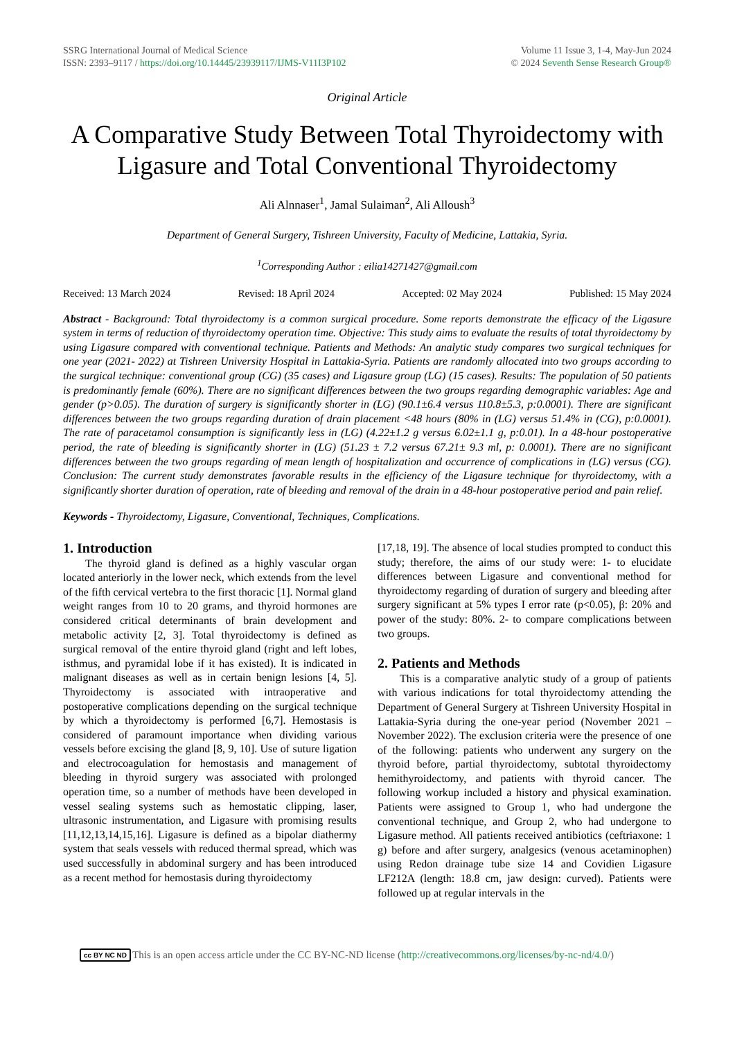SSRG International Journal of Medical Science
ISSN: 2393–9117 / https://doi.org/10.14445/23939117/IJMS-V11I3P102
Volume 11 Issue 3, 1-4, May-Jun 2024
© 2024 Seventh Sense Research Group®
Original Article
A Comparative Study Between Total Thyroidectomy with Ligasure and Total Conventional Thyroidectomy
Ali Alnnaser<sup>1</sup>, Jamal Sulaiman<sup>2</sup>, Ali Alloush<sup>3</sup>
Department of General Surgery, Tishreen University, Faculty of Medicine, Lattakia, Syria.
<sup>1</sup> Corresponding Author : eilia14271427@gmail.com
Received: 13 March 2024 Revised: 18 April 2024 Accepted: 02 May 2024 Published: 15 May 2024
Abstract - Background: Total thyroidectomy is a common surgical procedure. Some reports demonstrate the efficacy of the Ligasure system in terms of reduction of thyroidectomy operation time. Objective: This study aims to evaluate the results of total thyroidectomy by using Ligasure compared with conventional technique. Patients and Methods: An analytic study compares two surgical techniques for one year (2021- 2022) at Tishreen University Hospital in Lattakia-Syria. Patients are randomly allocated into two groups according to the surgical technique: conventional group (CG) (35 cases) and Ligasure group (LG) (15 cases). Results: The population of 50 patients is predominantly female (60%). There are no significant differences between the two groups regarding demographic variables: Age and gender (p>0.05). The duration of surgery is significantly shorter in (LG) (90.1±6.4 versus 110.8±5.3, p:0.0001). There are significant differences between the two groups regarding duration of drain placement <48 hours (80% in (LG) versus 51.4% in (CG), p:0.0001). The rate of paracetamol consumption is significantly less in (LG) (4.22±1.2 g versus 6.02±1.1 g, p:0.01). In a 48-hour postoperative period, the rate of bleeding is significantly shorter in (LG) (51.23 ± 7.2 versus 67.21± 9.3 ml, p: 0.0001). There are no significant differences between the two groups regarding of mean length of hospitalization and occurrence of complications in (LG) versus (CG). Conclusion: The current study demonstrates favorable results in the efficiency of the Ligasure technique for thyroidectomy, with a significantly shorter duration of operation, rate of bleeding and removal of the drain in a 48-hour postoperative period and pain relief.
Keywords - Thyroidectomy, Ligasure, Conventional, Techniques, Complications.
1. Introduction
The thyroid gland is defined as a highly vascular organ located anteriorly in the lower neck, which extends from the level of the fifth cervical vertebra to the first thoracic [1]. Normal gland weight ranges from 10 to 20 grams, and thyroid hormones are considered critical determinants of brain development and metabolic activity [2, 3]. Total thyroidectomy is defined as surgical removal of the entire thyroid gland (right and left lobes, isthmus, and pyramidal lobe if it has existed). It is indicated in malignant diseases as well as in certain benign lesions [4, 5]. Thyroidectomy is associated with intraoperative and postoperative complications depending on the surgical technique by which a thyroidectomy is performed [6,7]. Hemostasis is considered of paramount importance when dividing various vessels before excising the gland [8, 9, 10]. Use of suture ligation and electrocoagulation for hemostasis and management of bleeding in thyroid surgery was associated with prolonged operation time, so a number of methods have been developed in vessel sealing systems such as hemostatic clipping, laser, ultrasonic instrumentation, and Ligasure with promising results [11,12,13,14,15,16]. Ligasure is defined as a bipolar diathermy system that seals vessels with reduced thermal spread, which was used successfully in abdominal surgery and has been introduced as a recent method for hemostasis during thyroidectomy
[17,18, 19]. The absence of local studies prompted to conduct this study; therefore, the aims of our study were: 1- to elucidate differences between Ligasure and conventional method for thyroidectomy regarding of duration of surgery and bleeding after surgery significant at 5% types I error rate (p<0.05), β: 20% and power of the study: 80%. 2- to compare complications between two groups.
2. Patients and Methods
This is a comparative analytic study of a group of patients with various indications for total thyroidectomy attending the Department of General Surgery at Tishreen University Hospital in Lattakia-Syria during the one-year period (November 2021 – November 2022). The exclusion criteria were the presence of one of the following: patients who underwent any surgery on the thyroid before, partial thyroidectomy, subtotal thyroidectomy hemithyroidectomy, and patients with thyroid cancer. The following workup included a history and physical examination. Patients were assigned to Group 1, who had undergone the conventional technique, and Group 2, who had undergone to Ligasure method. All patients received antibiotics (ceftriaxone: 1 g) before and after surgery, analgesics (venous acetaminophen) using Redon drainage tube size 14 and Covidien Ligasure LF212A (length: 18.8 cm, jaw design: curved). Patients were followed up at regular intervals in the
cc BY NC ND This is an open access article under the CC BY-NC-ND license (http://creativecommons.org/licenses/by-nc-nd/4.0/)